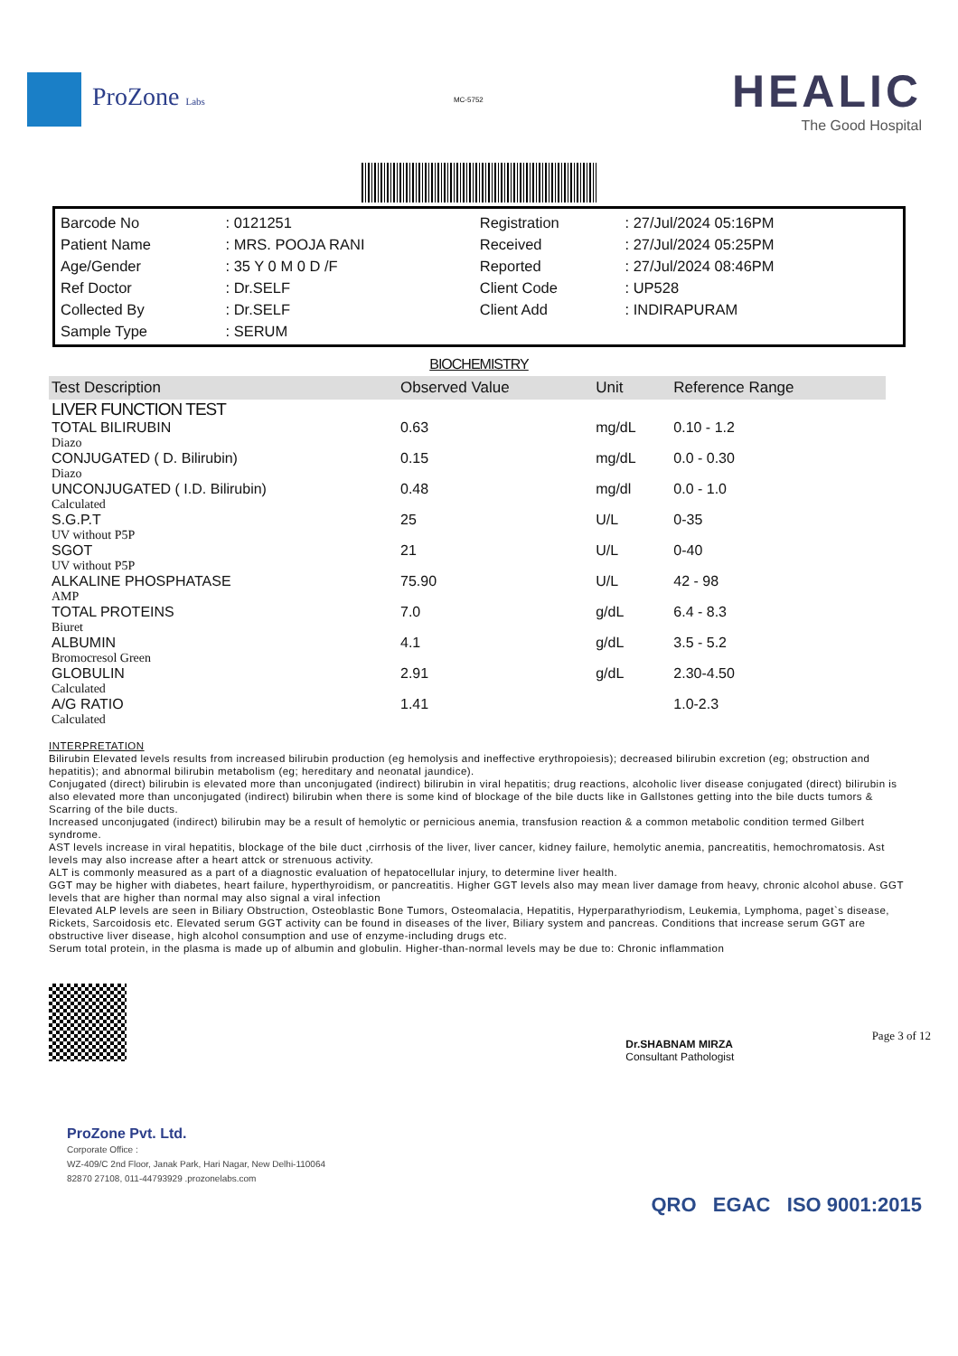ProZone Labs
MC-5752
HEALIC
The Good Hospital
| Barcode No | : 0121251 | Registration | : 27/Jul/2024 05:16PM |
| Patient Name | : MRS. POOJA RANI | Received | : 27/Jul/2024 05:25PM |
| Age/Gender | : 35 Y 0 M 0 D /F | Reported | : 27/Jul/2024 08:46PM |
| Ref Doctor | : Dr.SELF | Client Code | : UP528 |
| Collected By | : Dr.SELF | Client Add | : INDIRAPURAM |
| Sample Type | : SERUM | | |
BIOCHEMISTRY
| Test Description | Observed Value | Unit | Reference Range |
| --- | --- | --- | --- |
| LIVER FUNCTION TEST | | | |
| TOTAL BILIRUBIN | 0.63 | mg/dL | 0.10 - 1.2 |
| Diazo | | | |
| CONJUGATED ( D. Bilirubin) | 0.15 | mg/dL | 0.0 - 0.30 |
| Diazo | | | |
| UNCONJUGATED ( I.D. Bilirubin) | 0.48 | mg/dl | 0.0 - 1.0 |
| Calculated | | | |
| S.G.P.T | 25 | U/L | 0-35 |
| UV without P5P | | | |
| SGOT | 21 | U/L | 0-40 |
| UV without P5P | | | |
| ALKALINE PHOSPHATASE | 75.90 | U/L | 42 - 98 |
| AMP | | | |
| TOTAL PROTEINS | 7.0 | g/dL | 6.4 - 8.3 |
| Biuret | | | |
| ALBUMIN | 4.1 | g/dL | 3.5 - 5.2 |
| Bromocresol Green | | | |
| GLOBULIN | 2.91 | g/dL | 2.30-4.50 |
| Calculated | | | |
| A/G RATIO | 1.41 | | 1.0-2.3 |
| Calculated | | | |
INTERPRETATION
Bilirubin Elevated levels results from increased bilirubin production (eg hemolysis and ineffective erythropoiesis); decreased bilirubin excretion (eg; obstruction and hepatitis); and abnormal bilirubin metabolism (eg; hereditary and neonatal jaundice).
Conjugated (direct) bilirubin is elevated more than unconjugated (indirect) bilirubin in viral hepatitis; drug reactions, alcoholic liver disease conjugated (direct) bilirubin is also elevated more than unconjugated (indirect) bilirubin when there is some kind of blockage of the bile ducts like in Gallstones getting into the bile ducts tumors & Scarring of the bile ducts.
Increased unconjugated (indirect) bilirubin may be a result of hemolytic or pernicious anemia, transfusion reaction & a common metabolic condition termed Gilbert syndrome.
AST levels increase in viral hepatitis, blockage of the bile duct ,cirrhosis of the liver, liver cancer, kidney failure, hemolytic anemia, pancreatitis, hemochromatosis. Ast levels may also increase after a heart attck or strenuous activity.
ALT is commonly measured as a part of a diagnostic evaluation of hepatocellular injury, to determine liver health.
GGT may be higher with diabetes, heart failure, hyperthyroidism, or pancreatitis. Higher GGT levels also may mean liver damage from heavy, chronic alcohol abuse. GGT levels that are higher than normal may also signal a viral infection
Elevated ALP levels are seen in Biliary Obstruction, Osteoblastic Bone Tumors, Osteomalacia, Hepatitis, Hyperparathyriodism, Leukemia, Lymphoma, paget`s disease, Rickets, Sarcoidosis etc. Elevated serum GGT activity can be found in diseases of the liver, Biliary system and pancreas. Conditions that increase serum GGT are obstructive liver disease, high alcohol consumption and use of enzyme-including drugs etc.
Serum total protein, in the plasma is made up of albumin and globulin. Higher-than-normal levels may be due to: Chronic inflammation
Dr.SHABNAM MIRZA
Consultant Pathologist
Page 3 of 12
QRO EGAC ISO 9001:2015
ProZone Pvt. Ltd.
Corporate Office :
WZ-409/C 2nd Floor, Janak Park, Hari Nagar, New Delhi-110064
82870 27108, 011-44793929 .prozonelabs.com